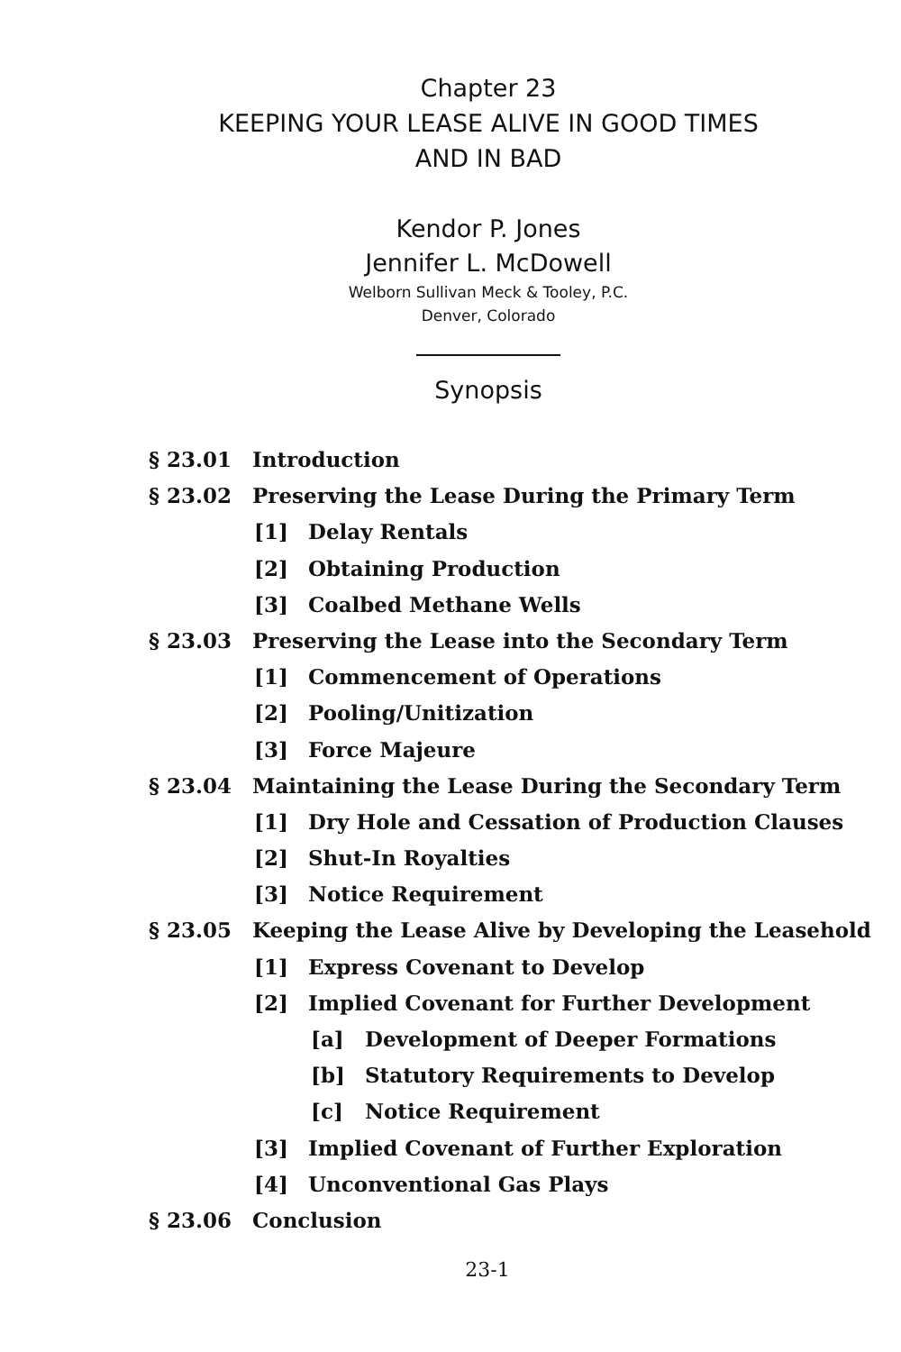Chapter 23
KEEPING YOUR LEASE ALIVE IN GOOD TIMES
AND IN BAD
Kendor P. Jones
Jennifer L. McDowell
Welborn Sullivan Meck & Tooley, P.C.
Denver, Colorado
Synopsis
§ 23.01 Introduction
§ 23.02 Preserving the Lease During the Primary Term
[1] Delay Rentals
[2] Obtaining Production
[3] Coalbed Methane Wells
§ 23.03 Preserving the Lease into the Secondary Term
[1] Commencement of Operations
[2] Pooling/Unitization
[3] Force Majeure
§ 23.04 Maintaining the Lease During the Secondary Term
[1] Dry Hole and Cessation of Production Clauses
[2] Shut-In Royalties
[3] Notice Requirement
§ 23.05 Keeping the Lease Alive by Developing the Leasehold
[1] Express Covenant to Develop
[2] Implied Covenant for Further Development
[a] Development of Deeper Formations
[b] Statutory Requirements to Develop
[c] Notice Requirement
[3] Implied Covenant of Further Exploration
[4] Unconventional Gas Plays
§ 23.06 Conclusion
23-1